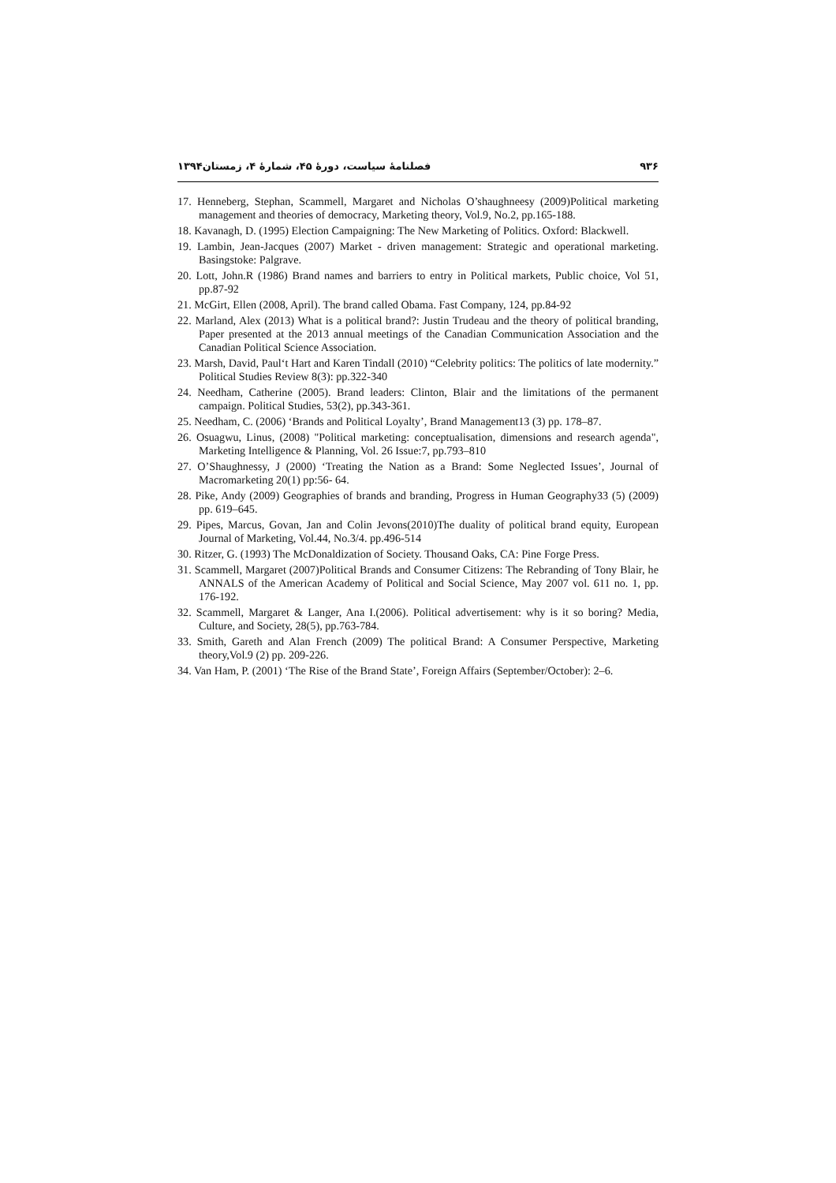٩٣۶ فصلنامهٔ سیاست، دورهٔ ۴۵، شمارهٔ ۴، زمستان۱۳۹۴
17. Henneberg, Stephan, Scammell, Margaret and Nicholas O’shaughneesy (2009)Political marketing management and theories of democracy, Marketing theory, Vol.9, No.2, pp.165-188.
18. Kavanagh, D. (1995) Election Campaigning: The New Marketing of Politics. Oxford: Blackwell.
19. Lambin, Jean-Jacques (2007) Market - driven management: Strategic and operational marketing. Basingstoke: Palgrave.
20. Lott, John.R (1986) Brand names and barriers to entry in Political markets, Public choice, Vol 51, pp.87-92
21. McGirt, Ellen (2008, April). The brand called Obama. Fast Company, 124, pp.84-92
22. Marland, Alex (2013) What is a political brand?: Justin Trudeau and the theory of political branding, Paper presented at the 2013 annual meetings of the Canadian Communication Association and the Canadian Political Science Association.
23. Marsh, David, Paul‘t Hart and Karen Tindall (2010) “Celebrity politics: The politics of late modernity.” Political Studies Review 8(3): pp.322-340
24. Needham, Catherine (2005). Brand leaders: Clinton, Blair and the limitations of the permanent campaign. Political Studies, 53(2), pp.343-361.
25. Needham, C. (2006) ‘Brands and Political Loyalty’, Brand Management13 (3) pp. 178–87.
26. Osuagwu, Linus, (2008) "Political marketing: conceptualisation, dimensions and research agenda", Marketing Intelligence & Planning, Vol. 26 Issue:7, pp.793–810
27. O’Shaughnessy, J (2000) ‘Treating the Nation as a Brand: Some Neglected Issues’, Journal of Macromarketing 20(1) pp:56- 64.
28. Pike, Andy (2009) Geographies of brands and branding, Progress in Human Geography33 (5) (2009) pp. 619–645.
29. Pipes, Marcus, Govan, Jan and Colin Jevons(2010)The duality of political brand equity, European Journal of Marketing, Vol.44, No.3/4. pp.496-514
30. Ritzer, G. (1993) The McDonaldization of Society. Thousand Oaks, CA: Pine Forge Press.
31. Scammell, Margaret (2007)Political Brands and Consumer Citizens: The Rebranding of Tony Blair, he ANNALS of the American Academy of Political and Social Science, May 2007 vol. 611 no. 1, pp. 176-192.
32. Scammell, Margaret & Langer, Ana I.(2006). Political advertisement: why is it so boring? Media, Culture, and Society, 28(5), pp.763-784.
33. Smith, Gareth and Alan French (2009) The political Brand: A Consumer Perspective, Marketing theory,Vol.9 (2) pp. 209-226.
34. Van Ham, P. (2001) ‘The Rise of the Brand State’, Foreign Affairs (September/October): 2–6.